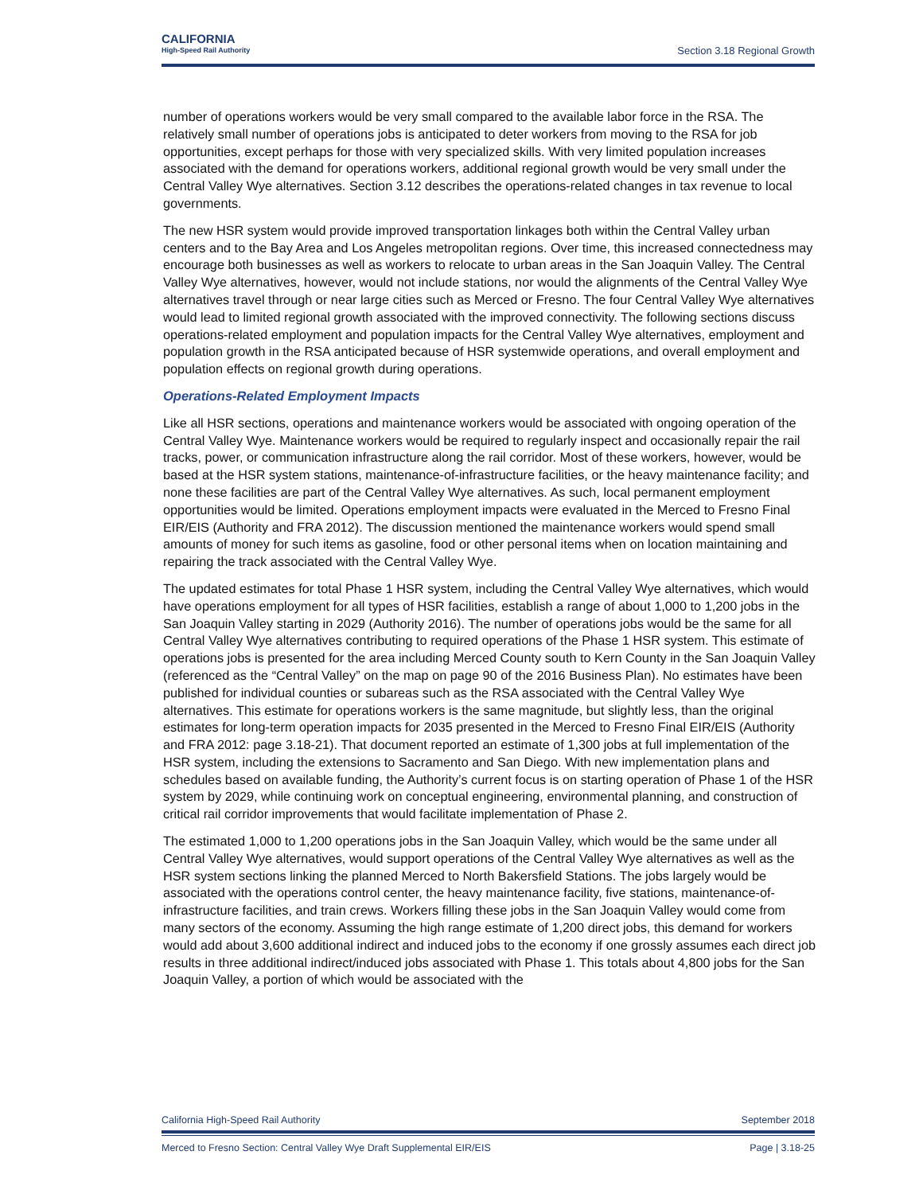CALIFORNIA
High-Speed Rail Authority
Section 3.18 Regional Growth
number of operations workers would be very small compared to the available labor force in the RSA. The relatively small number of operations jobs is anticipated to deter workers from moving to the RSA for job opportunities, except perhaps for those with very specialized skills. With very limited population increases associated with the demand for operations workers, additional regional growth would be very small under the Central Valley Wye alternatives. Section 3.12 describes the operations-related changes in tax revenue to local governments.
The new HSR system would provide improved transportation linkages both within the Central Valley urban centers and to the Bay Area and Los Angeles metropolitan regions. Over time, this increased connectedness may encourage both businesses as well as workers to relocate to urban areas in the San Joaquin Valley. The Central Valley Wye alternatives, however, would not include stations, nor would the alignments of the Central Valley Wye alternatives travel through or near large cities such as Merced or Fresno. The four Central Valley Wye alternatives would lead to limited regional growth associated with the improved connectivity. The following sections discuss operations-related employment and population impacts for the Central Valley Wye alternatives, employment and population growth in the RSA anticipated because of HSR systemwide operations, and overall employment and population effects on regional growth during operations.
Operations-Related Employment Impacts
Like all HSR sections, operations and maintenance workers would be associated with ongoing operation of the Central Valley Wye. Maintenance workers would be required to regularly inspect and occasionally repair the rail tracks, power, or communication infrastructure along the rail corridor. Most of these workers, however, would be based at the HSR system stations, maintenance-of-infrastructure facilities, or the heavy maintenance facility; and none these facilities are part of the Central Valley Wye alternatives. As such, local permanent employment opportunities would be limited. Operations employment impacts were evaluated in the Merced to Fresno Final EIR/EIS (Authority and FRA 2012). The discussion mentioned the maintenance workers would spend small amounts of money for such items as gasoline, food or other personal items when on location maintaining and repairing the track associated with the Central Valley Wye.
The updated estimates for total Phase 1 HSR system, including the Central Valley Wye alternatives, which would have operations employment for all types of HSR facilities, establish a range of about 1,000 to 1,200 jobs in the San Joaquin Valley starting in 2029 (Authority 2016). The number of operations jobs would be the same for all Central Valley Wye alternatives contributing to required operations of the Phase 1 HSR system. This estimate of operations jobs is presented for the area including Merced County south to Kern County in the San Joaquin Valley (referenced as the “Central Valley” on the map on page 90 of the 2016 Business Plan). No estimates have been published for individual counties or subareas such as the RSA associated with the Central Valley Wye alternatives. This estimate for operations workers is the same magnitude, but slightly less, than the original estimates for long-term operation impacts for 2035 presented in the Merced to Fresno Final EIR/EIS (Authority and FRA 2012: page 3.18-21). That document reported an estimate of 1,300 jobs at full implementation of the HSR system, including the extensions to Sacramento and San Diego. With new implementation plans and schedules based on available funding, the Authority’s current focus is on starting operation of Phase 1 of the HSR system by 2029, while continuing work on conceptual engineering, environmental planning, and construction of critical rail corridor improvements that would facilitate implementation of Phase 2.
The estimated 1,000 to 1,200 operations jobs in the San Joaquin Valley, which would be the same under all Central Valley Wye alternatives, would support operations of the Central Valley Wye alternatives as well as the HSR system sections linking the planned Merced to North Bakersfield Stations. The jobs largely would be associated with the operations control center, the heavy maintenance facility, five stations, maintenance-of-infrastructure facilities, and train crews. Workers filling these jobs in the San Joaquin Valley would come from many sectors of the economy. Assuming the high range estimate of 1,200 direct jobs, this demand for workers would add about 3,600 additional indirect and induced jobs to the economy if one grossly assumes each direct job results in three additional indirect/induced jobs associated with Phase 1. This totals about 4,800 jobs for the San Joaquin Valley, a portion of which would be associated with the
California High-Speed Rail Authority September 2018
Merced to Fresno Section: Central Valley Wye Draft Supplemental EIR/EIS Page | 3.18-25